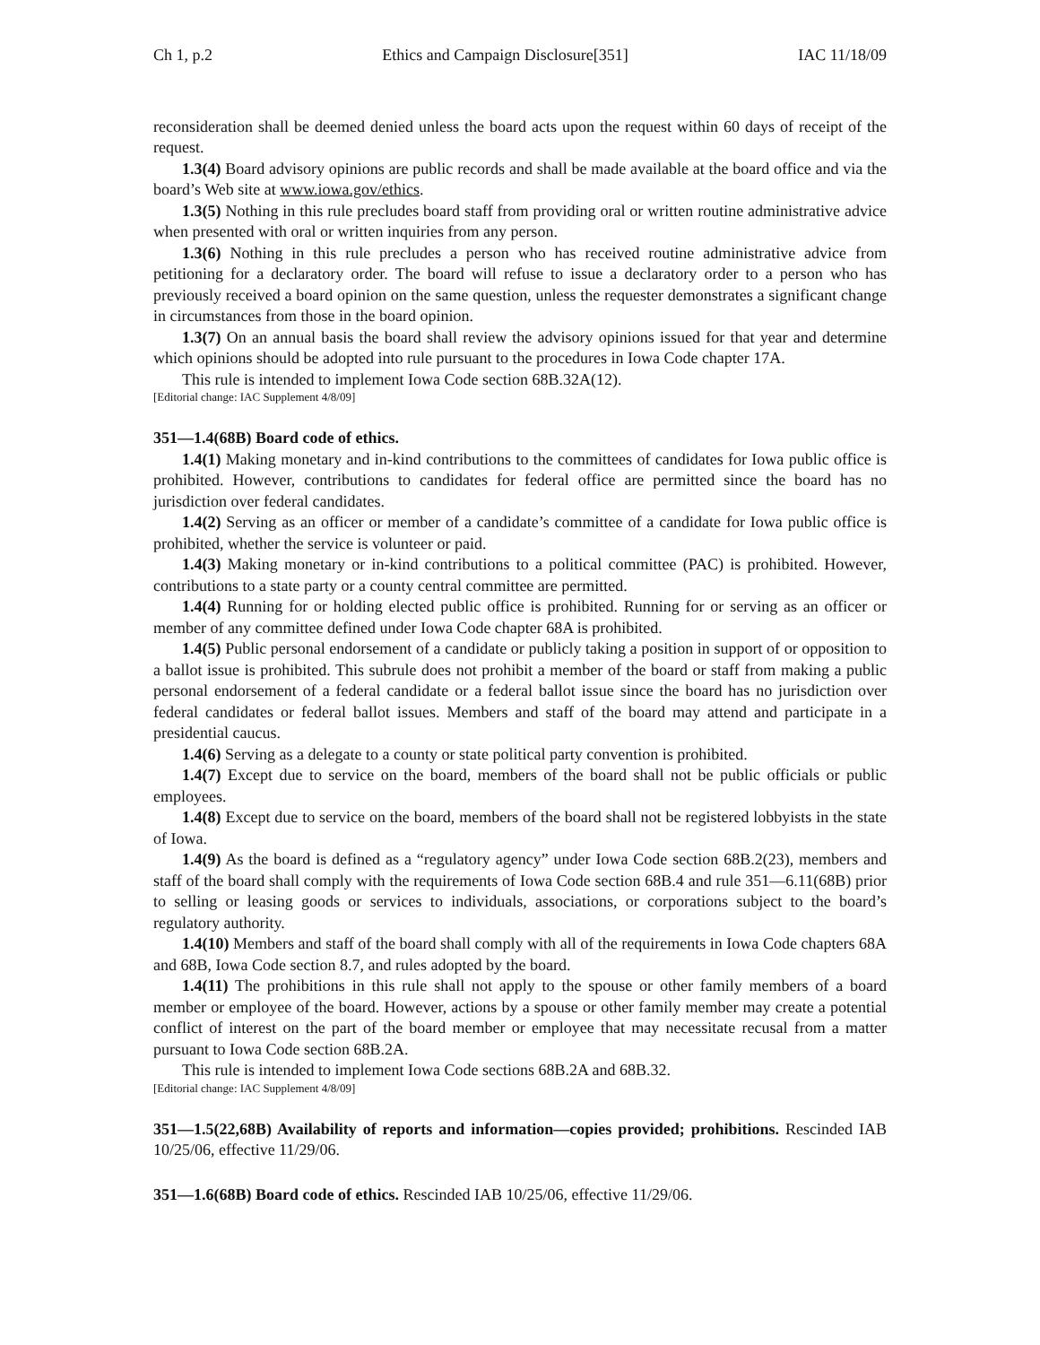Ch 1, p.2 Ethics and Campaign Disclosure[351] IAC 11/18/09
reconsideration shall be deemed denied unless the board acts upon the request within 60 days of receipt of the request.
1.3(4) Board advisory opinions are public records and shall be made available at the board office and via the board’s Web site at www.iowa.gov/ethics.
1.3(5) Nothing in this rule precludes board staff from providing oral or written routine administrative advice when presented with oral or written inquiries from any person.
1.3(6) Nothing in this rule precludes a person who has received routine administrative advice from petitioning for a declaratory order. The board will refuse to issue a declaratory order to a person who has previously received a board opinion on the same question, unless the requester demonstrates a significant change in circumstances from those in the board opinion.
1.3(7) On an annual basis the board shall review the advisory opinions issued for that year and determine which opinions should be adopted into rule pursuant to the procedures in Iowa Code chapter 17A.
This rule is intended to implement Iowa Code section 68B.32A(12).
[Editorial change: IAC Supplement 4/8/09]
351—1.4(68B) Board code of ethics.
1.4(1) Making monetary and in-kind contributions to the committees of candidates for Iowa public office is prohibited. However, contributions to candidates for federal office are permitted since the board has no jurisdiction over federal candidates.
1.4(2) Serving as an officer or member of a candidate’s committee of a candidate for Iowa public office is prohibited, whether the service is volunteer or paid.
1.4(3) Making monetary or in-kind contributions to a political committee (PAC) is prohibited. However, contributions to a state party or a county central committee are permitted.
1.4(4) Running for or holding elected public office is prohibited. Running for or serving as an officer or member of any committee defined under Iowa Code chapter 68A is prohibited.
1.4(5) Public personal endorsement of a candidate or publicly taking a position in support of or opposition to a ballot issue is prohibited. This subrule does not prohibit a member of the board or staff from making a public personal endorsement of a federal candidate or a federal ballot issue since the board has no jurisdiction over federal candidates or federal ballot issues. Members and staff of the board may attend and participate in a presidential caucus.
1.4(6) Serving as a delegate to a county or state political party convention is prohibited.
1.4(7) Except due to service on the board, members of the board shall not be public officials or public employees.
1.4(8) Except due to service on the board, members of the board shall not be registered lobbyists in the state of Iowa.
1.4(9) As the board is defined as a “regulatory agency” under Iowa Code section 68B.2(23), members and staff of the board shall comply with the requirements of Iowa Code section 68B.4 and rule 351—6.11(68B) prior to selling or leasing goods or services to individuals, associations, or corporations subject to the board’s regulatory authority.
1.4(10) Members and staff of the board shall comply with all of the requirements in Iowa Code chapters 68A and 68B, Iowa Code section 8.7, and rules adopted by the board.
1.4(11) The prohibitions in this rule shall not apply to the spouse or other family members of a board member or employee of the board. However, actions by a spouse or other family member may create a potential conflict of interest on the part of the board member or employee that may necessitate recusal from a matter pursuant to Iowa Code section 68B.2A.
This rule is intended to implement Iowa Code sections 68B.2A and 68B.32.
[Editorial change: IAC Supplement 4/8/09]
351—1.5(22,68B) Availability of reports and information—copies provided; prohibitions. Rescinded IAB 10/25/06, effective 11/29/06.
351—1.6(68B) Board code of ethics. Rescinded IAB 10/25/06, effective 11/29/06.